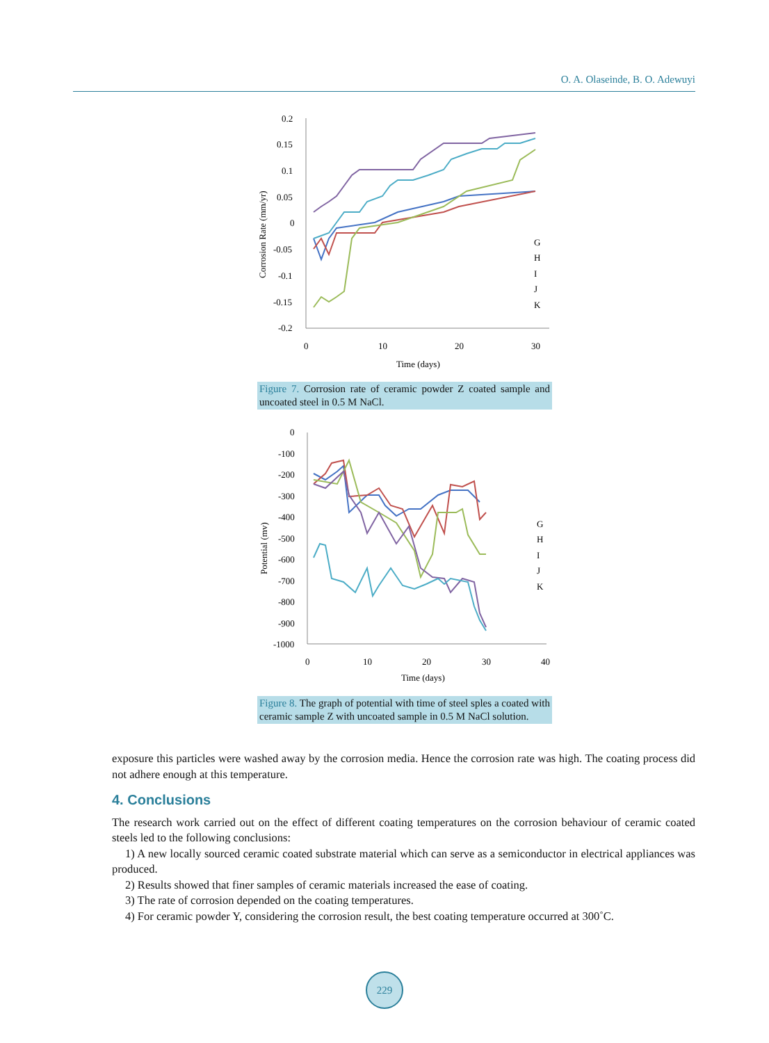O. A. Olaseinde, B. O. Adewuyi
0.2
0.15
0.1
0.05
0
-0.05
-0.1
-0.15
-0.2
0
10
20
30
Time (days)
Corrosion Rate (mm/yr)
G
H
I
J
K
Figure 7. Corrosion rate of ceramic powder Z coated sample and uncoated steel in 0.5 M NaCl.
0
-100
-200
-300
-400
-500
-600
-700
-800
-900
-1000
0
10
20
30
40
Time (days)
Potential (mv)
G
H
I
J
K
Figure 8. The graph of potential with time of steel sples a coated with ceramic sample Z with uncoated sample in 0.5 M NaCl solution.
exposure this particles were washed away by the corrosion media. Hence the corrosion rate was high. The coating process did not adhere enough at this temperature.
4. Conclusions
The research work carried out on the effect of different coating temperatures on the corrosion behaviour of ceramic coated steels led to the following conclusions:
1) A new locally sourced ceramic coated substrate material which can serve as a semiconductor in electrical appliances was produced.
2) Results showed that finer samples of ceramic materials increased the ease of coating.
3) The rate of corrosion depended on the coating temperatures.
4) For ceramic powder Y, considering the corrosion result, the best coating temperature occurred at 300˚C.
229